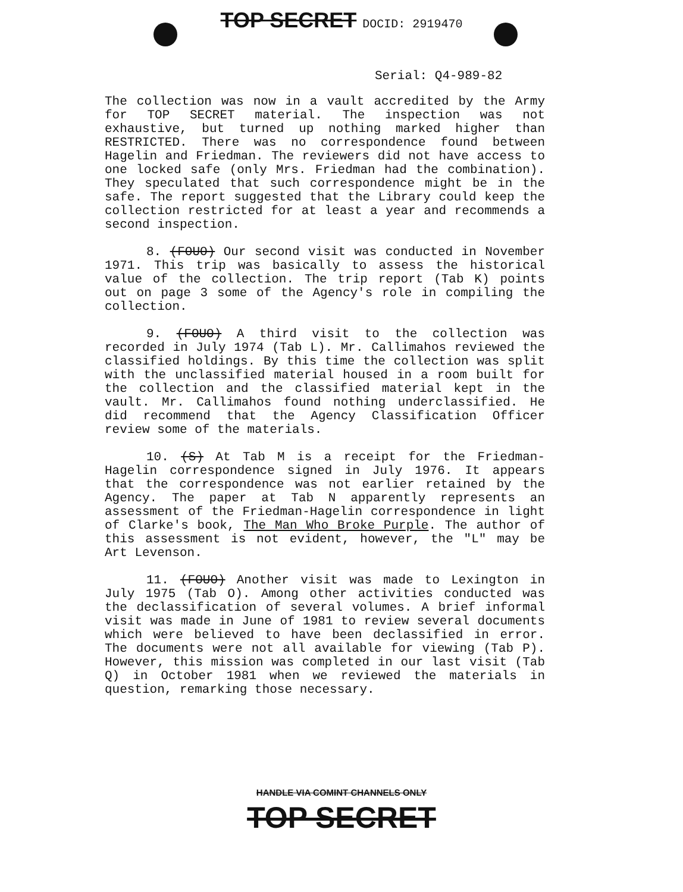TOP SECRET DOCID: 2919470
Serial: Q4-989-82
The collection was now in a vault accredited by the Army for TOP SECRET material. The inspection was not exhaustive, but turned up nothing marked higher than RESTRICTED. There was no correspondence found between Hagelin and Friedman. The reviewers did not have access to one locked safe (only Mrs. Friedman had the combination). They speculated that such correspondence might be in the safe. The report suggested that the Library could keep the collection restricted for at least a year and recommends a second inspection.
8. (FOUO) Our second visit was conducted in November 1971. This trip was basically to assess the historical value of the collection. The trip report (Tab K) points out on page 3 some of the Agency's role in compiling the collection.
9. (FOUO) A third visit to the collection was recorded in July 1974 (Tab L). Mr. Callimahos reviewed the classified holdings. By this time the collection was split with the unclassified material housed in a room built for the collection and the classified material kept in the vault. Mr. Callimahos found nothing underclassified. He did recommend that the Agency Classification Officer review some of the materials.
10. (S) At Tab M is a receipt for the Friedman-Hagelin correspondence signed in July 1976. It appears that the correspondence was not earlier retained by the Agency. The paper at Tab N apparently represents an assessment of the Friedman-Hagelin correspondence in light of Clarke's book, The Man Who Broke Purple. The author of this assessment is not evident, however, the "L" may be Art Levenson.
11. (FOUO) Another visit was made to Lexington in July 1975 (Tab O). Among other activities conducted was the declassification of several volumes. A brief informal visit was made in June of 1981 to review several documents which were believed to have been declassified in error. The documents were not all available for viewing (Tab P). However, this mission was completed in our last visit (Tab Q) in October 1981 when we reviewed the materials in question, remarking those necessary.
HANDLE VIA COMINT CHANNELS ONLY
TOP SECRET